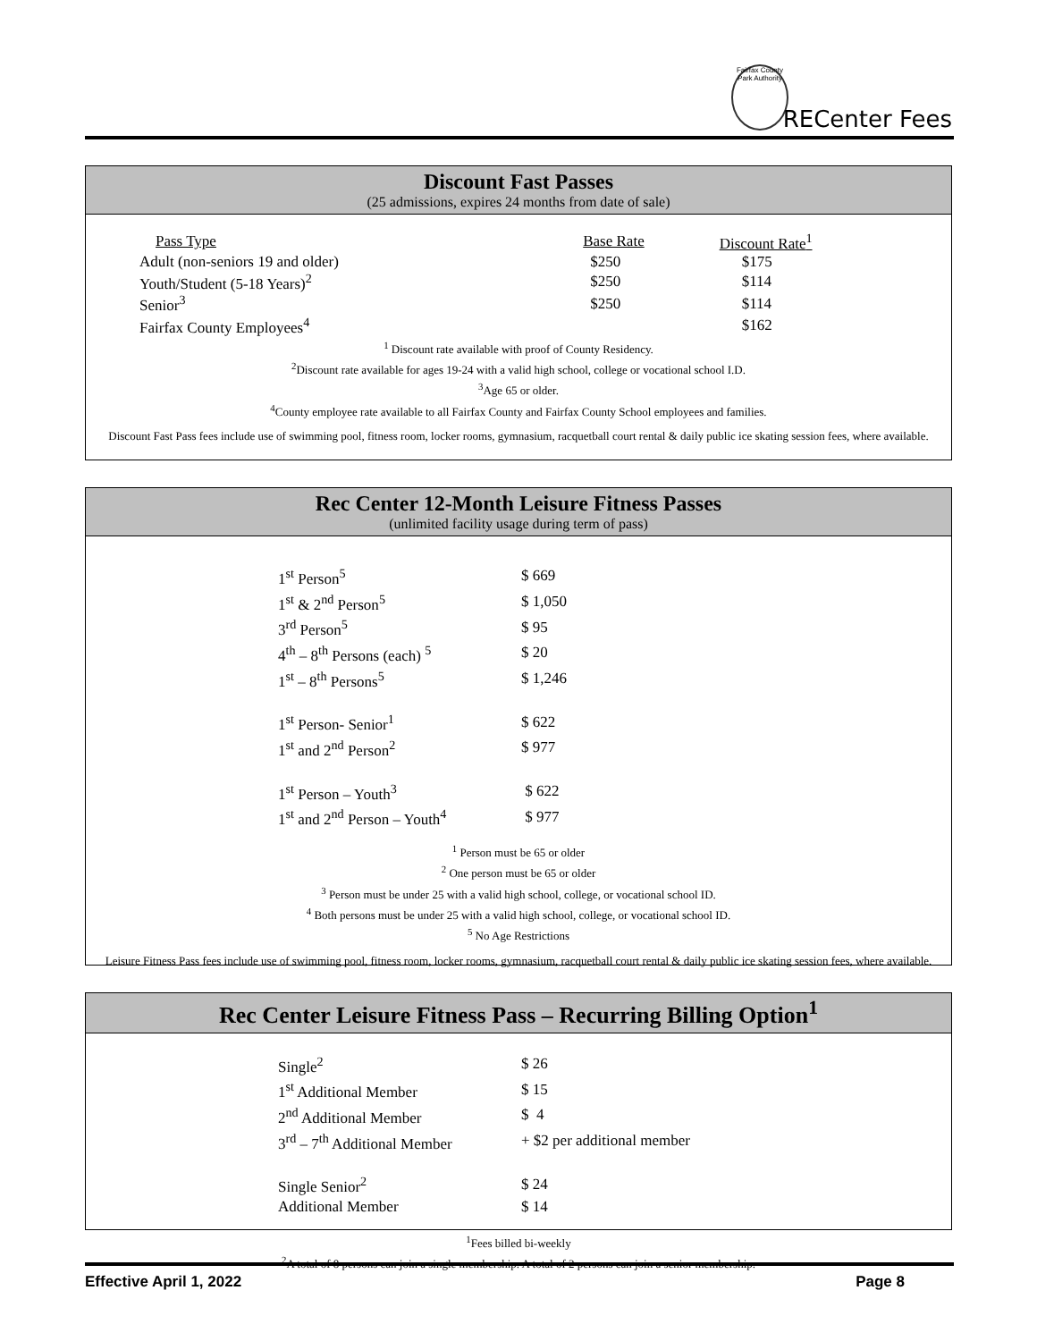Fairfax County Park Authority
RECenter Fees
Discount Fast Passes
(25 admissions, expires 24 months from date of sale)
| Pass Type | Base Rate | Discount Rate<sup>1</sup> |
| --- | --- | --- |
| Adult (non-seniors 19 and older) | $250 | $175 |
| Youth/Student (5-18 Years)<sup>2</sup> | $250 | $114 |
| Senior<sup>3</sup> | $250 | $114 |
| Fairfax County Employees<sup>4</sup> | | $162 |
<sup>1</sup> Discount rate available with proof of County Residency.
<sup>2</sup> Discount rate available for ages 19-24 with a valid high school, college or vocational school I.D.
<sup>3</sup> Age 65 or older.
<sup>4</sup> County employee rate available to all Fairfax County and Fairfax County School employees and families.
Discount Fast Pass fees include use of swimming pool, fitness room, locker rooms, gymnasium, racquetball court rental & daily public ice skating session fees, where available.
Rec Center 12-Month Leisure Fitness Passes
(unlimited facility usage during term of pass)
| 1<sup>st</sup> Person<sup>5</sup> | $ 669 |
| 1<sup>st</sup> & 2<sup>nd</sup> Person<sup>5</sup> | $ 1,050 |
| 3<sup>rd</sup> Person<sup>5</sup> | $ 95 |
| 4<sup>th</sup> – 8<sup>th</sup> Persons (each) <sup>5</sup> | $ 20 |
| 1<sup>st</sup> – 8<sup>th</sup> Persons<sup>5</sup> | $ 1,246 |
| 1<sup>st</sup> Person- Senior<sup>1</sup> | $ 622 |
| 1<sup>st</sup> and 2<sup>nd</sup> Person<sup>2</sup> | $ 977 |
| 1<sup>st</sup> Person – Youth<sup>3</sup> | $ 622 |
| 1<sup>st</sup> and 2<sup>nd</sup> Person – Youth<sup>4</sup> | $ 977 |
<sup>1</sup> Person must be 65 or older
<sup>2</sup> One person must be 65 or older
<sup>3</sup> Person must be under 25 with a valid high school, college, or vocational school ID.
<sup>4</sup> Both persons must be under 25 with a valid high school, college, or vocational school ID.
<sup>5</sup> No Age Restrictions
Leisure Fitness Pass fees include use of swimming pool, fitness room, locker rooms, gymnasium, racquetball court rental & daily public ice skating session fees, where available.
Rec Center Leisure Fitness Pass – Recurring Billing Option<sup>1</sup>
| Single<sup>2</sup> | $ 26 |
| 1<sup>st</sup> Additional Member | $ 15 |
| 2<sup>nd</sup> Additional Member | $ 4 |
| 3<sup>rd</sup> – 7<sup>th</sup> Additional Member | + $2 per additional member |
| Single Senior<sup>2</sup> | $ 24 |
| Additional Member | $ 14 |
<sup>1</sup> Fees billed bi-weekly
<sup>2</sup> A total of 8 persons can join a single membership. A total of 2 persons can join a senior membership.
Effective April 1, 2022 Page 8